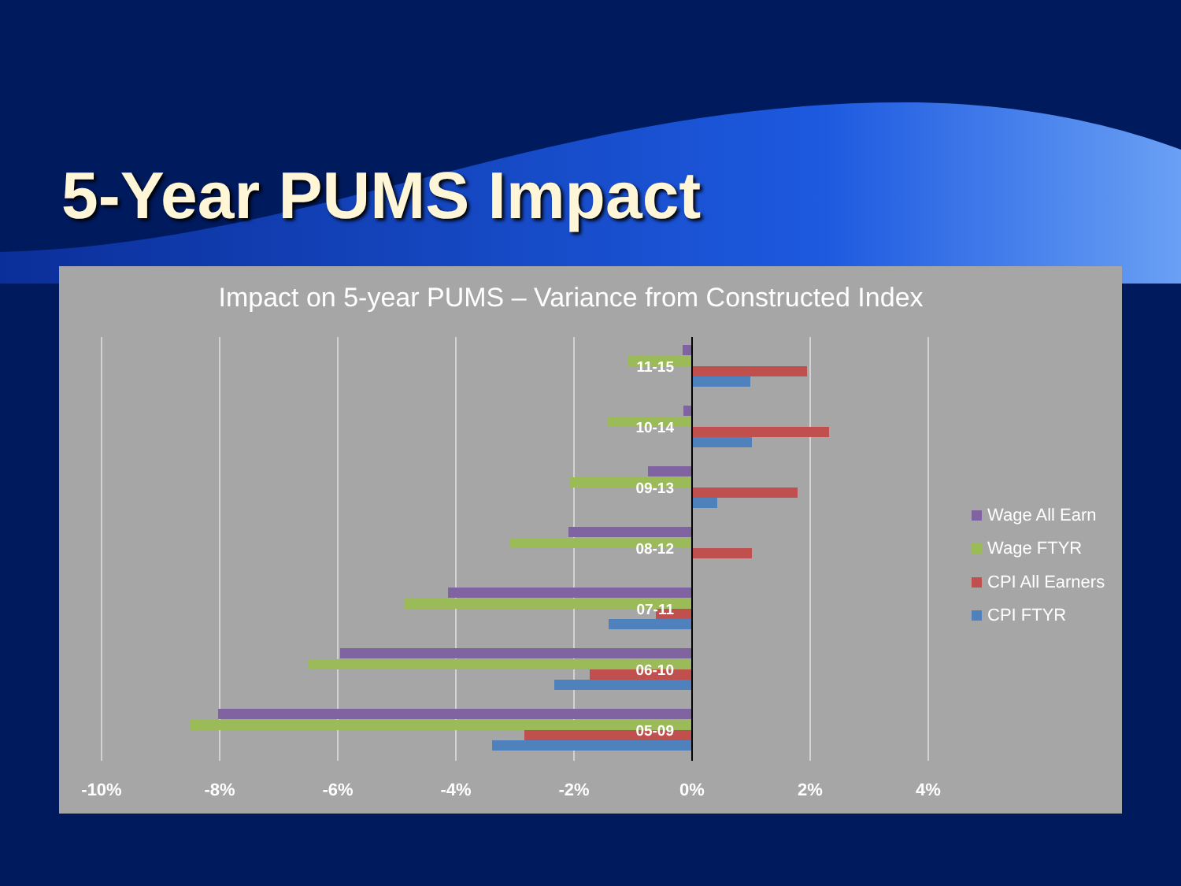5-Year PUMS Impact
Impact on 5-year PUMS – Variance from Constructed Index
11-15
10-14
09-13
08-12
07-11
06-10
05-09
-10%
-8%
-6%
-4%
-2%
0%
2%
4%
Wage All Earn
Wage FTYR
CPI All Earners
CPI FTYR